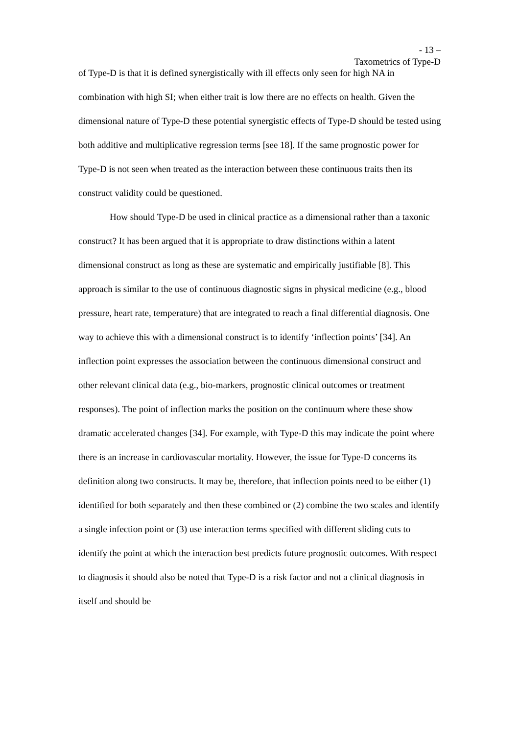- 13 –
Taxometrics of Type-D
of Type-D is that it is defined synergistically with ill effects only seen for high NA in combination with high SI; when either trait is low there are no effects on health. Given the dimensional nature of Type-D these potential synergistic effects of Type-D should be tested using both additive and multiplicative regression terms [see 18]. If the same prognostic power for Type-D is not seen when treated as the interaction between these continuous traits then its construct validity could be questioned.
How should Type-D be used in clinical practice as a dimensional rather than a taxonic construct? It has been argued that it is appropriate to draw distinctions within a latent dimensional construct as long as these are systematic and empirically justifiable [8]. This approach is similar to the use of continuous diagnostic signs in physical medicine (e.g., blood pressure, heart rate, temperature) that are integrated to reach a final differential diagnosis. One way to achieve this with a dimensional construct is to identify ‘inflection points’ [34]. An inflection point expresses the association between the continuous dimensional construct and other relevant clinical data (e.g., bio-markers, prognostic clinical outcomes or treatment responses). The point of inflection marks the position on the continuum where these show dramatic accelerated changes [34]. For example, with Type-D this may indicate the point where there is an increase in cardiovascular mortality. However, the issue for Type-D concerns its definition along two constructs. It may be, therefore, that inflection points need to be either (1) identified for both separately and then these combined or (2) combine the two scales and identify a single infection point or (3) use interaction terms specified with different sliding cuts to identify the point at which the interaction best predicts future prognostic outcomes. With respect to diagnosis it should also be noted that Type-D is a risk factor and not a clinical diagnosis in itself and should be